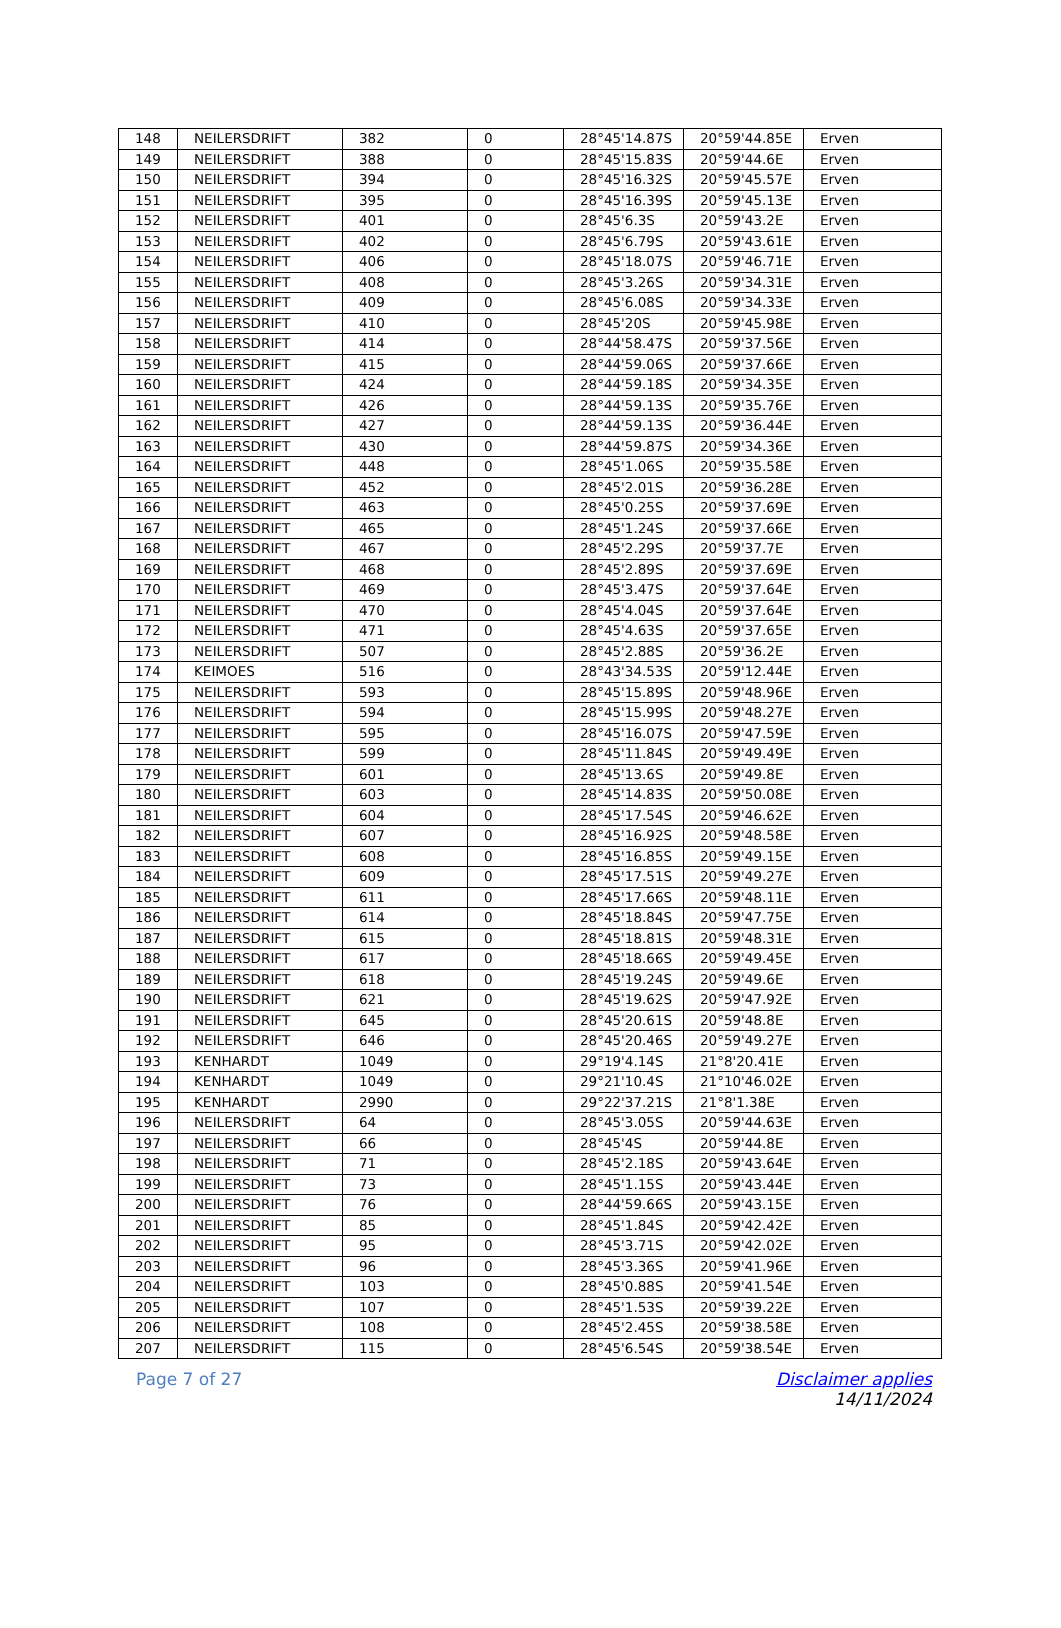| 148 | NEILERSDRIFT | 382 | 0 | 28°45'14.87S | 20°59'44.85E | Erven |
| 149 | NEILERSDRIFT | 388 | 0 | 28°45'15.83S | 20°59'44.6E | Erven |
| 150 | NEILERSDRIFT | 394 | 0 | 28°45'16.32S | 20°59'45.57E | Erven |
| 151 | NEILERSDRIFT | 395 | 0 | 28°45'16.39S | 20°59'45.13E | Erven |
| 152 | NEILERSDRIFT | 401 | 0 | 28°45'6.3S | 20°59'43.2E | Erven |
| 153 | NEILERSDRIFT | 402 | 0 | 28°45'6.79S | 20°59'43.61E | Erven |
| 154 | NEILERSDRIFT | 406 | 0 | 28°45'18.07S | 20°59'46.71E | Erven |
| 155 | NEILERSDRIFT | 408 | 0 | 28°45'3.26S | 20°59'34.31E | Erven |
| 156 | NEILERSDRIFT | 409 | 0 | 28°45'6.08S | 20°59'34.33E | Erven |
| 157 | NEILERSDRIFT | 410 | 0 | 28°45'20S | 20°59'45.98E | Erven |
| 158 | NEILERSDRIFT | 414 | 0 | 28°44'58.47S | 20°59'37.56E | Erven |
| 159 | NEILERSDRIFT | 415 | 0 | 28°44'59.06S | 20°59'37.66E | Erven |
| 160 | NEILERSDRIFT | 424 | 0 | 28°44'59.18S | 20°59'34.35E | Erven |
| 161 | NEILERSDRIFT | 426 | 0 | 28°44'59.13S | 20°59'35.76E | Erven |
| 162 | NEILERSDRIFT | 427 | 0 | 28°44'59.13S | 20°59'36.44E | Erven |
| 163 | NEILERSDRIFT | 430 | 0 | 28°44'59.87S | 20°59'34.36E | Erven |
| 164 | NEILERSDRIFT | 448 | 0 | 28°45'1.06S | 20°59'35.58E | Erven |
| 165 | NEILERSDRIFT | 452 | 0 | 28°45'2.01S | 20°59'36.28E | Erven |
| 166 | NEILERSDRIFT | 463 | 0 | 28°45'0.25S | 20°59'37.69E | Erven |
| 167 | NEILERSDRIFT | 465 | 0 | 28°45'1.24S | 20°59'37.66E | Erven |
| 168 | NEILERSDRIFT | 467 | 0 | 28°45'2.29S | 20°59'37.7E | Erven |
| 169 | NEILERSDRIFT | 468 | 0 | 28°45'2.89S | 20°59'37.69E | Erven |
| 170 | NEILERSDRIFT | 469 | 0 | 28°45'3.47S | 20°59'37.64E | Erven |
| 171 | NEILERSDRIFT | 470 | 0 | 28°45'4.04S | 20°59'37.64E | Erven |
| 172 | NEILERSDRIFT | 471 | 0 | 28°45'4.63S | 20°59'37.65E | Erven |
| 173 | NEILERSDRIFT | 507 | 0 | 28°45'2.88S | 20°59'36.2E | Erven |
| 174 | KEIMOES | 516 | 0 | 28°43'34.53S | 20°59'12.44E | Erven |
| 175 | NEILERSDRIFT | 593 | 0 | 28°45'15.89S | 20°59'48.96E | Erven |
| 176 | NEILERSDRIFT | 594 | 0 | 28°45'15.99S | 20°59'48.27E | Erven |
| 177 | NEILERSDRIFT | 595 | 0 | 28°45'16.07S | 20°59'47.59E | Erven |
| 178 | NEILERSDRIFT | 599 | 0 | 28°45'11.84S | 20°59'49.49E | Erven |
| 179 | NEILERSDRIFT | 601 | 0 | 28°45'13.6S | 20°59'49.8E | Erven |
| 180 | NEILERSDRIFT | 603 | 0 | 28°45'14.83S | 20°59'50.08E | Erven |
| 181 | NEILERSDRIFT | 604 | 0 | 28°45'17.54S | 20°59'46.62E | Erven |
| 182 | NEILERSDRIFT | 607 | 0 | 28°45'16.92S | 20°59'48.58E | Erven |
| 183 | NEILERSDRIFT | 608 | 0 | 28°45'16.85S | 20°59'49.15E | Erven |
| 184 | NEILERSDRIFT | 609 | 0 | 28°45'17.51S | 20°59'49.27E | Erven |
| 185 | NEILERSDRIFT | 611 | 0 | 28°45'17.66S | 20°59'48.11E | Erven |
| 186 | NEILERSDRIFT | 614 | 0 | 28°45'18.84S | 20°59'47.75E | Erven |
| 187 | NEILERSDRIFT | 615 | 0 | 28°45'18.81S | 20°59'48.31E | Erven |
| 188 | NEILERSDRIFT | 617 | 0 | 28°45'18.66S | 20°59'49.45E | Erven |
| 189 | NEILERSDRIFT | 618 | 0 | 28°45'19.24S | 20°59'49.6E | Erven |
| 190 | NEILERSDRIFT | 621 | 0 | 28°45'19.62S | 20°59'47.92E | Erven |
| 191 | NEILERSDRIFT | 645 | 0 | 28°45'20.61S | 20°59'48.8E | Erven |
| 192 | NEILERSDRIFT | 646 | 0 | 28°45'20.46S | 20°59'49.27E | Erven |
| 193 | KENHARDT | 1049 | 0 | 29°19'4.14S | 21°8'20.41E | Erven |
| 194 | KENHARDT | 1049 | 0 | 29°21'10.4S | 21°10'46.02E | Erven |
| 195 | KENHARDT | 2990 | 0 | 29°22'37.21S | 21°8'1.38E | Erven |
| 196 | NEILERSDRIFT | 64 | 0 | 28°45'3.05S | 20°59'44.63E | Erven |
| 197 | NEILERSDRIFT | 66 | 0 | 28°45'4S | 20°59'44.8E | Erven |
| 198 | NEILERSDRIFT | 71 | 0 | 28°45'2.18S | 20°59'43.64E | Erven |
| 199 | NEILERSDRIFT | 73 | 0 | 28°45'1.15S | 20°59'43.44E | Erven |
| 200 | NEILERSDRIFT | 76 | 0 | 28°44'59.66S | 20°59'43.15E | Erven |
| 201 | NEILERSDRIFT | 85 | 0 | 28°45'1.84S | 20°59'42.42E | Erven |
| 202 | NEILERSDRIFT | 95 | 0 | 28°45'3.71S | 20°59'42.02E | Erven |
| 203 | NEILERSDRIFT | 96 | 0 | 28°45'3.36S | 20°59'41.96E | Erven |
| 204 | NEILERSDRIFT | 103 | 0 | 28°45'0.88S | 20°59'41.54E | Erven |
| 205 | NEILERSDRIFT | 107 | 0 | 28°45'1.53S | 20°59'39.22E | Erven |
| 206 | NEILERSDRIFT | 108 | 0 | 28°45'2.45S | 20°59'38.58E | Erven |
| 207 | NEILERSDRIFT | 115 | 0 | 28°45'6.54S | 20°59'38.54E | Erven |
Page 7 of 27 Disclaimer applies
14/11/2024